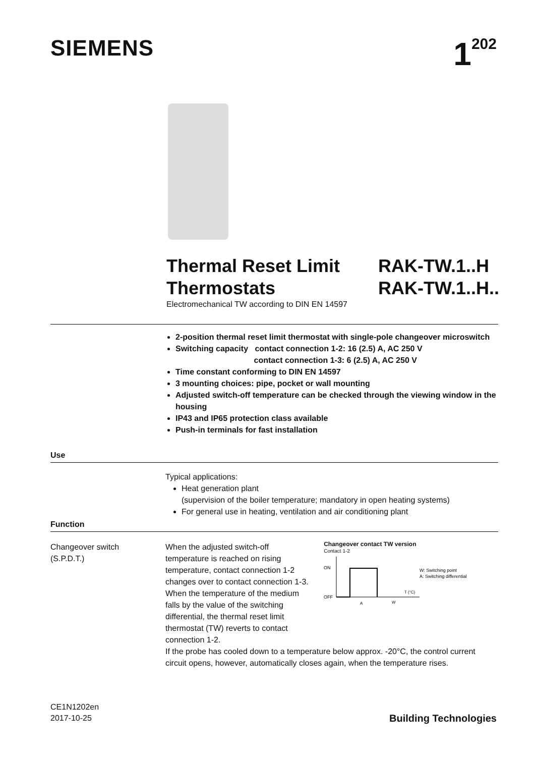SIEMENS 1<sup>202</sup>
Thermal Reset Limit
Thermostats
RAK-TW.1..H
RAK-TW.1..H..
Electromechanical TW according to DIN EN 14597
2-position thermal reset limit thermostat with single-pole changeover microswitch
Switching capacity contact connection 1-2: 16 (2.5) A, AC 250 V
contact connection 1-3: 6 (2.5) A, AC 250 V
Time constant conforming to DIN EN 14597
3 mounting choices: pipe, pocket or wall mounting
Adjusted switch-off temperature can be checked through the viewing window in the housing
IP43 and IP65 protection class available
Push-in terminals for fast installation
Use
Typical applications:
Heat generation plant
(supervision of the boiler temperature; mandatory in open heating systems)
For general use in heating, ventilation and air conditioning plant
Function
Changeover switch
(S.P.D.T.)
When the adjusted switch-off temperature is reached on rising temperature, contact connection 1-2 changes over to contact connection 1-3. When the temperature of the medium falls by the value of the switching differential, the thermal reset limit thermostat (TW) reverts to contact connection 1-2.
Changeover contact TW version
Contact 1-2
ON
OFF
T (°C)
W
A
W: Switching point
A: Switching differential
If the probe has cooled down to a temperature below approx. -20°C, the control current circuit opens, however, automatically closes again, when the temperature rises.
CE1N1202en
2017-10-25
Building Technologies